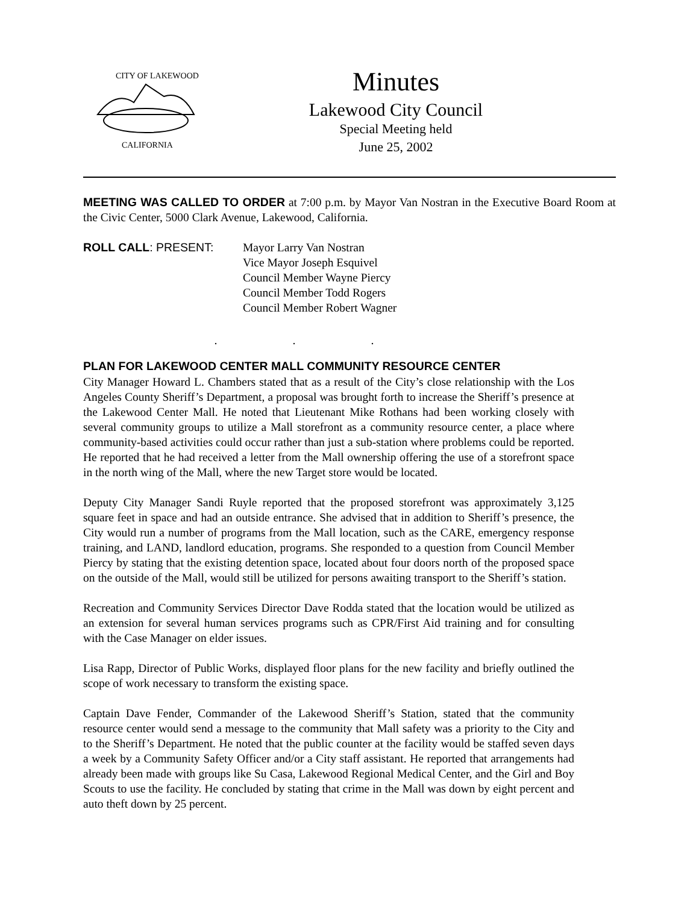CITY OF LAKEWOOD
CALIFORNIA
Minutes
Lakewood City Council
Special Meeting held
June 25, 2002
MEETING WAS CALLED TO ORDER at 7:00 p.m. by Mayor Van Nostran in the Executive Board Room at the Civic Center, 5000 Clark Avenue, Lakewood, California.
ROLL CALL: PRESENT: Mayor Larry Van Nostran
Vice Mayor Joseph Esquivel
Council Member Wayne Piercy
Council Member Todd Rogers
Council Member Robert Wagner
. . .
PLAN FOR LAKEWOOD CENTER MALL COMMUNITY RESOURCE CENTER
City Manager Howard L. Chambers stated that as a result of the City’s close relationship with the Los Angeles County Sheriff’s Department, a proposal was brought forth to increase the Sheriff’s presence at the Lakewood Center Mall. He noted that Lieutenant Mike Rothans had been working closely with several community groups to utilize a Mall storefront as a community resource center, a place where community-based activities could occur rather than just a sub-station where problems could be reported. He reported that he had received a letter from the Mall ownership offering the use of a storefront space in the north wing of the Mall, where the new Target store would be located.
Deputy City Manager Sandi Ruyle reported that the proposed storefront was approximately 3,125 square feet in space and had an outside entrance. She advised that in addition to Sheriff’s presence, the City would run a number of programs from the Mall location, such as the CARE, emergency response training, and LAND, landlord education, programs. She responded to a question from Council Member Piercy by stating that the existing detention space, located about four doors north of the proposed space on the outside of the Mall, would still be utilized for persons awaiting transport to the Sheriff’s station.
Recreation and Community Services Director Dave Rodda stated that the location would be utilized as an extension for several human services programs such as CPR/First Aid training and for consulting with the Case Manager on elder issues.
Lisa Rapp, Director of Public Works, displayed floor plans for the new facility and briefly outlined the scope of work necessary to transform the existing space.
Captain Dave Fender, Commander of the Lakewood Sheriff’s Station, stated that the community resource center would send a message to the community that Mall safety was a priority to the City and to the Sheriff’s Department. He noted that the public counter at the facility would be staffed seven days a week by a Community Safety Officer and/or a City staff assistant. He reported that arrangements had already been made with groups like Su Casa, Lakewood Regional Medical Center, and the Girl and Boy Scouts to use the facility. He concluded by stating that crime in the Mall was down by eight percent and auto theft down by 25 percent.